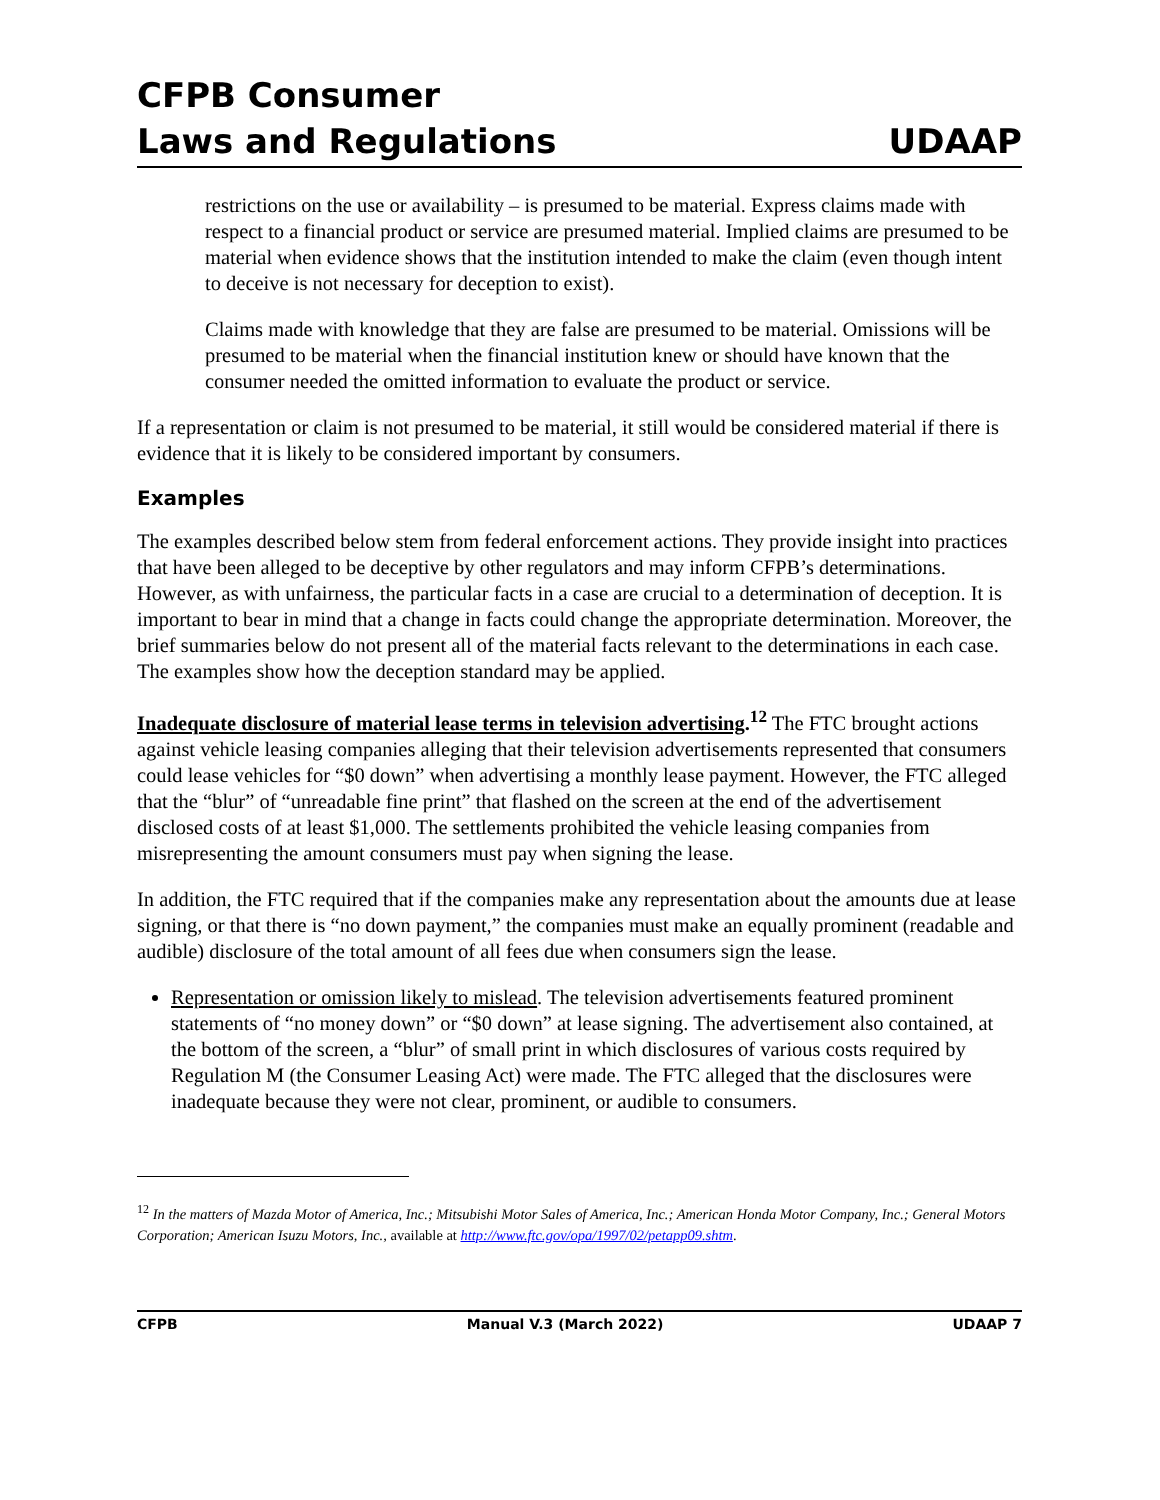CFPB Consumer
Laws and Regulations
UDAAP
restrictions on the use or availability – is presumed to be material. Express claims made with respect to a financial product or service are presumed material. Implied claims are presumed to be material when evidence shows that the institution intended to make the claim (even though intent to deceive is not necessary for deception to exist).
Claims made with knowledge that they are false are presumed to be material. Omissions will be presumed to be material when the financial institution knew or should have known that the consumer needed the omitted information to evaluate the product or service.
If a representation or claim is not presumed to be material, it still would be considered material if there is evidence that it is likely to be considered important by consumers.
Examples
The examples described below stem from federal enforcement actions. They provide insight into practices that have been alleged to be deceptive by other regulators and may inform CFPB’s determinations. However, as with unfairness, the particular facts in a case are crucial to a determination of deception. It is important to bear in mind that a change in facts could change the appropriate determination. Moreover, the brief summaries below do not present all of the material facts relevant to the determinations in each case. The examples show how the deception standard may be applied.
Inadequate disclosure of material lease terms in television advertising.<sup>12</sup> The FTC brought actions against vehicle leasing companies alleging that their television advertisements represented that consumers could lease vehicles for “$0 down” when advertising a monthly lease payment. However, the FTC alleged that the “blur” of “unreadable fine print” that flashed on the screen at the end of the advertisement disclosed costs of at least $1,000. The settlements prohibited the vehicle leasing companies from misrepresenting the amount consumers must pay when signing the lease.
In addition, the FTC required that if the companies make any representation about the amounts due at lease signing, or that there is “no down payment,” the companies must make an equally prominent (readable and audible) disclosure of the total amount of all fees due when consumers sign the lease.
Representation or omission likely to mislead. The television advertisements featured prominent statements of “no money down” or “$0 down” at lease signing. The advertisement also contained, at the bottom of the screen, a “blur” of small print in which disclosures of various costs required by Regulation M (the Consumer Leasing Act) were made. The FTC alleged that the disclosures were inadequate because they were not clear, prominent, or audible to consumers.
<sup>12</sup> In the matters of Mazda Motor of America, Inc.; Mitsubishi Motor Sales of America, Inc.; American Honda Motor Company, Inc.; General Motors Corporation; American Isuzu Motors, Inc., available at http://www.ftc.gov/opa/1997/02/petapp09.shtm.
CFPB Manual V.3 (March 2022) UDAAP 7